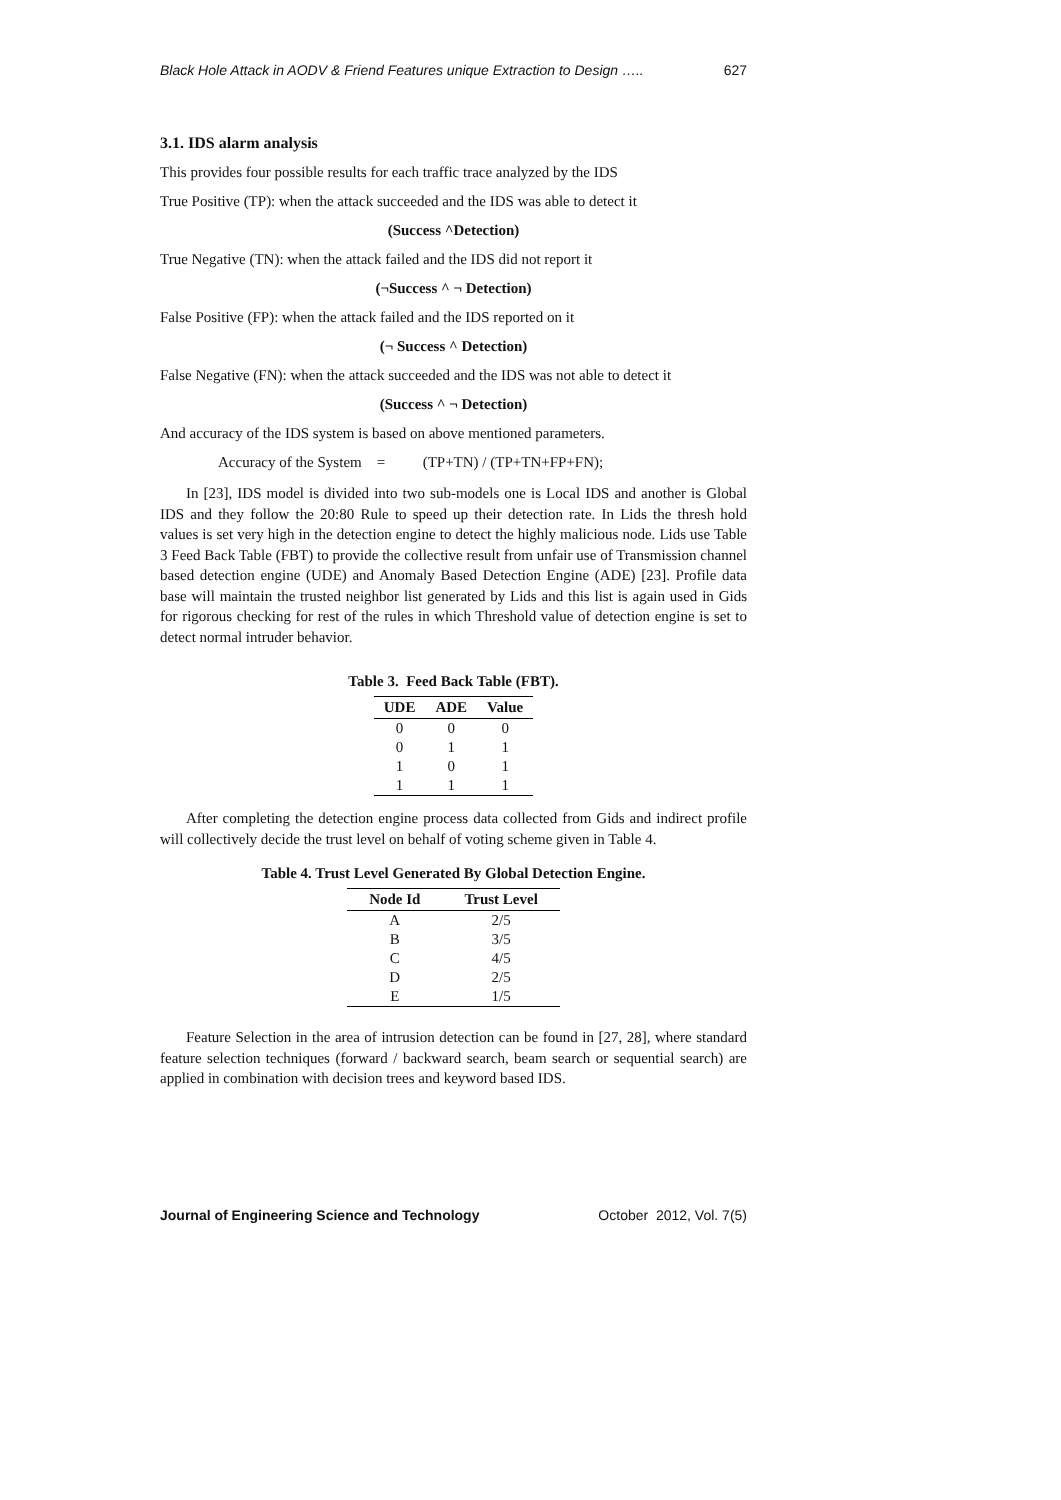Black Hole Attack in AODV & Friend Features unique Extraction to Design ….. 627
3.1. IDS alarm analysis
This provides four possible results for each traffic trace analyzed by the IDS
True Positive (TP): when the attack succeeded and the IDS was able to detect it
(Success ^Detection)
True Negative (TN): when the attack failed and the IDS did not report it
(¬Success ^ ¬ Detection)
False Positive (FP): when the attack failed and the IDS reported on it
(¬ Success ^ Detection)
False Negative (FN): when the attack succeeded and the IDS was not able to detect it
(Success ^ ¬ Detection)
And accuracy of the IDS system is based on above mentioned parameters.
Accuracy of the System = (TP+TN) / (TP+TN+FP+FN);
In [23], IDS model is divided into two sub-models one is Local IDS and another is Global IDS and they follow the 20:80 Rule to speed up their detection rate. In Lids the thresh hold values is set very high in the detection engine to detect the highly malicious node. Lids use Table 3 Feed Back Table (FBT) to provide the collective result from unfair use of Transmission channel based detection engine (UDE) and Anomaly Based Detection Engine (ADE) [23]. Profile data base will maintain the trusted neighbor list generated by Lids and this list is again used in Gids for rigorous checking for rest of the rules in which Threshold value of detection engine is set to detect normal intruder behavior.
Table 3. Feed Back Table (FBT).
| UDE | ADE | Value |
| --- | --- | --- |
| 0 | 0 | 0 |
| 0 | 1 | 1 |
| 1 | 0 | 1 |
| 1 | 1 | 1 |
After completing the detection engine process data collected from Gids and indirect profile will collectively decide the trust level on behalf of voting scheme given in Table 4.
Table 4. Trust Level Generated By Global Detection Engine.
| Node Id | Trust Level |
| --- | --- |
| A | 2/5 |
| B | 3/5 |
| C | 4/5 |
| D | 2/5 |
| E | 1/5 |
Feature Selection in the area of intrusion detection can be found in [27, 28], where standard feature selection techniques (forward / backward search, beam search or sequential search) are applied in combination with decision trees and keyword based IDS.
Journal of Engineering Science and Technology October 2012, Vol. 7(5)